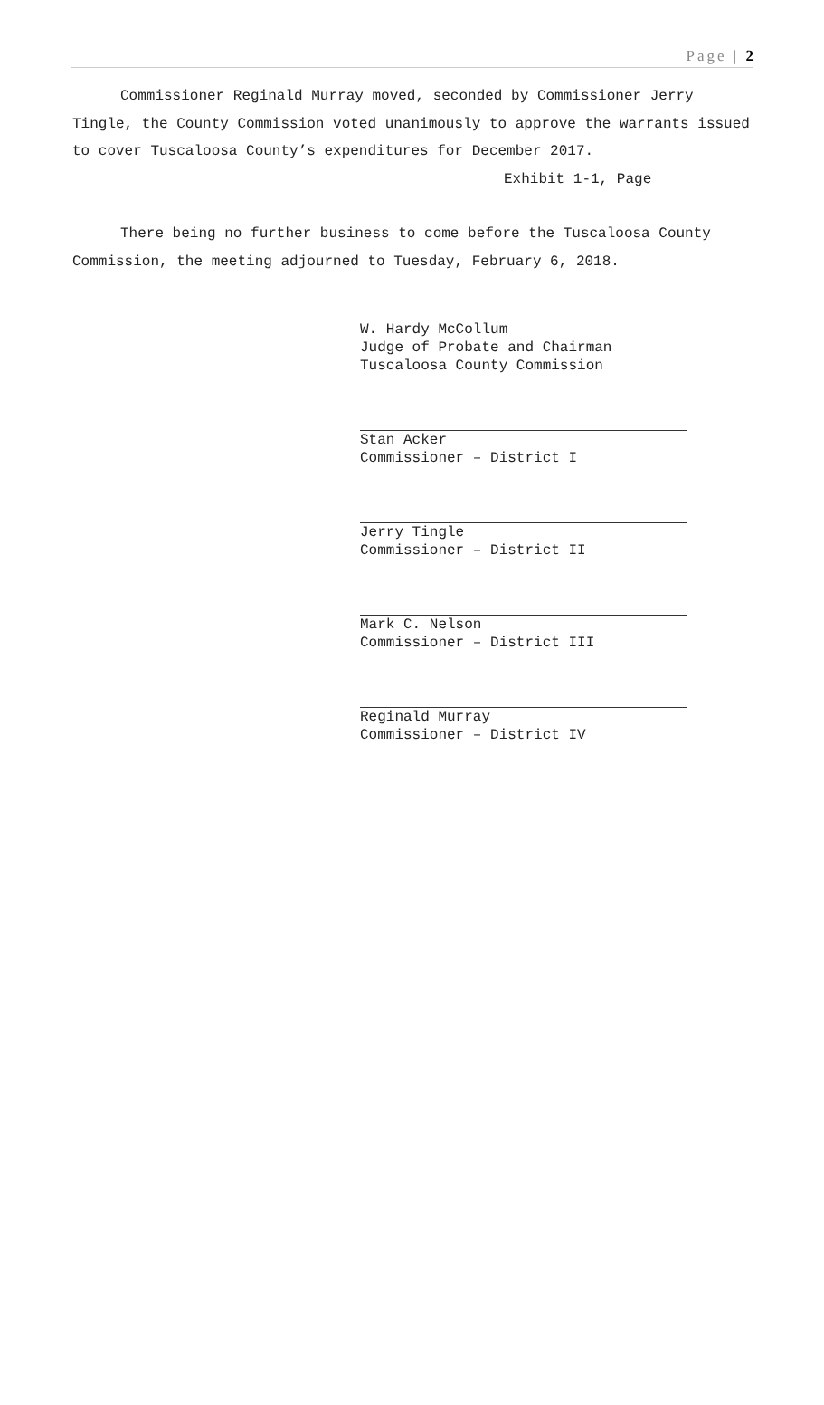Page | 2
Commissioner Reginald Murray moved, seconded by Commissioner Jerry Tingle, the County Commission voted unanimously to approve the warrants issued to cover Tuscaloosa County’s expenditures for December 2017.
Exhibit 1-1, Page
There being no further business to come before the Tuscaloosa County Commission, the meeting adjourned to Tuesday, February 6, 2018.
W. Hardy McCollum
Judge of Probate and Chairman
Tuscaloosa County Commission
Stan Acker
Commissioner – District I
Jerry Tingle
Commissioner – District II
Mark C. Nelson
Commissioner – District III
Reginald Murray
Commissioner – District IV